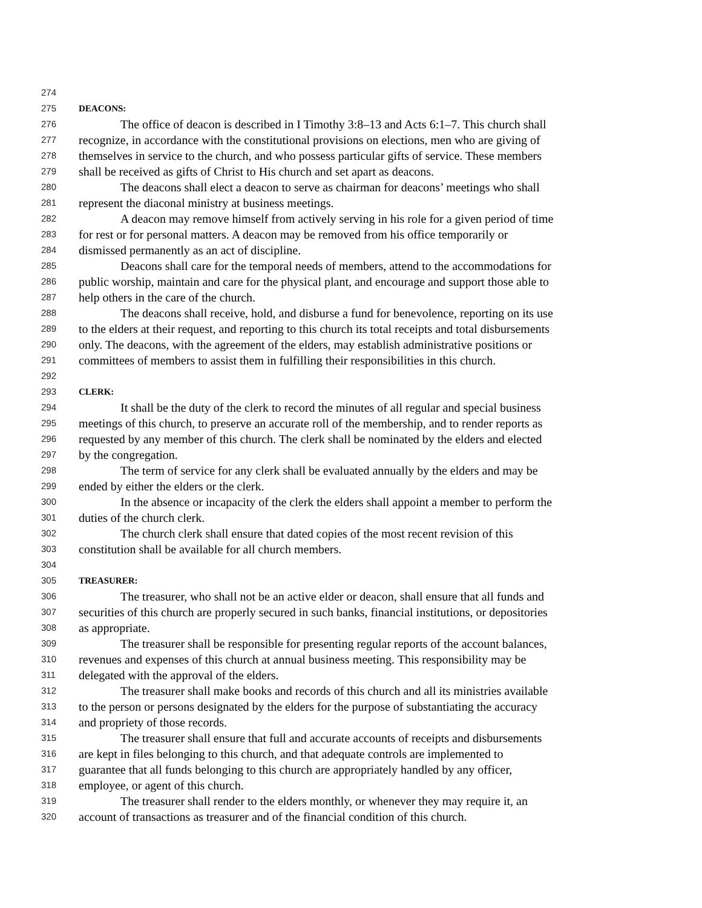274
275 DEACONS:
276 The office of deacon is described in I Timothy 3:8–13 and Acts 6:1–7. This church shall
277 recognize, in accordance with the constitutional provisions on elections, men who are giving of
278 themselves in service to the church, and who possess particular gifts of service. These members
279 shall be received as gifts of Christ to His church and set apart as deacons.
280 The deacons shall elect a deacon to serve as chairman for deacons’ meetings who shall
281 represent the diaconal ministry at business meetings.
282 A deacon may remove himself from actively serving in his role for a given period of time
283 for rest or for personal matters. A deacon may be removed from his office temporarily or
284 dismissed permanently as an act of discipline.
285 Deacons shall care for the temporal needs of members, attend to the accommodations for
286 public worship, maintain and care for the physical plant, and encourage and support those able to
287 help others in the care of the church.
288 The deacons shall receive, hold, and disburse a fund for benevolence, reporting on its use
289 to the elders at their request, and reporting to this church its total receipts and total disbursements
290 only. The deacons, with the agreement of the elders, may establish administrative positions or
291 committees of members to assist them in fulfilling their responsibilities in this church.
292
293 CLERK:
294 It shall be the duty of the clerk to record the minutes of all regular and special business
295 meetings of this church, to preserve an accurate roll of the membership, and to render reports as
296 requested by any member of this church. The clerk shall be nominated by the elders and elected
297 by the congregation.
298 The term of service for any clerk shall be evaluated annually by the elders and may be
299 ended by either the elders or the clerk.
300 In the absence or incapacity of the clerk the elders shall appoint a member to perform the
301 duties of the church clerk.
302 The church clerk shall ensure that dated copies of the most recent revision of this
303 constitution shall be available for all church members.
304
305 TREASURER:
306 The treasurer, who shall not be an active elder or deacon, shall ensure that all funds and
307 securities of this church are properly secured in such banks, financial institutions, or depositories
308 as appropriate.
309 The treasurer shall be responsible for presenting regular reports of the account balances,
310 revenues and expenses of this church at annual business meeting. This responsibility may be
311 delegated with the approval of the elders.
312 The treasurer shall make books and records of this church and all its ministries available
313 to the person or persons designated by the elders for the purpose of substantiating the accuracy
314 and propriety of those records.
315 The treasurer shall ensure that full and accurate accounts of receipts and disbursements
316 are kept in files belonging to this church, and that adequate controls are implemented to
317 guarantee that all funds belonging to this church are appropriately handled by any officer,
318 employee, or agent of this church.
319 The treasurer shall render to the elders monthly, or whenever they may require it, an
320 account of transactions as treasurer and of the financial condition of this church.